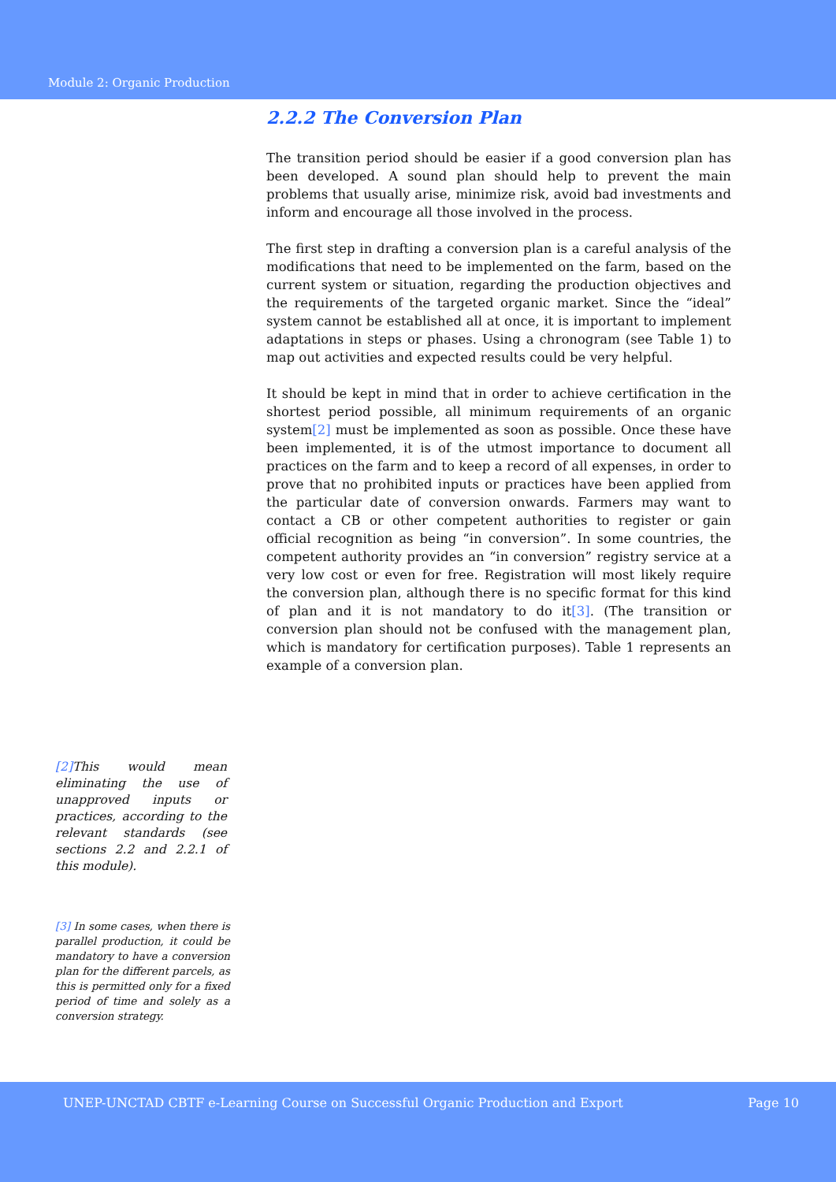Module 2: Organic Production
2.2.2 The Conversion Plan
The transition period should be easier if a good conversion plan has been developed. A sound plan should help to prevent the main problems that usually arise, minimize risk, avoid bad investments and inform and encourage all those involved in the process.
The first step in drafting a conversion plan is a careful analysis of the modifications that need to be implemented on the farm, based on the current system or situation, regarding the production objectives and the requirements of the targeted organic market. Since the “ideal” system cannot be established all at once, it is important to implement adaptations in steps or phases. Using a chronogram (see Table 1) to map out activities and expected results could be very helpful.
It should be kept in mind that in order to achieve certification in the shortest period possible, all minimum requirements of an organic system[2] must be implemented as soon as possible. Once these have been implemented, it is of the utmost importance to document all practices on the farm and to keep a record of all expenses, in order to prove that no prohibited inputs or practices have been applied from the particular date of conversion onwards. Farmers may want to contact a CB or other competent authorities to register or gain official recognition as being “in conversion”. In some countries, the competent authority provides an “in conversion” registry service at a very low cost or even for free. Registration will most likely require the conversion plan, although there is no specific format for this kind of plan and it is not mandatory to do it[3]. (The transition or conversion plan should not be confused with the management plan, which is mandatory for certification purposes). Table 1 represents an example of a conversion plan.
[2] This would mean eliminating the use of unapproved inputs or practices, according to the relevant standards (see sections 2.2 and 2.2.1 of this module).
[3] In some cases, when there is parallel production, it could be mandatory to have a conversion plan for the different parcels, as this is permitted only for a fixed period of time and solely as a conversion strategy.
UNEP-UNCTAD CBTF e-Learning Course on Successful Organic Production and Export Page 10